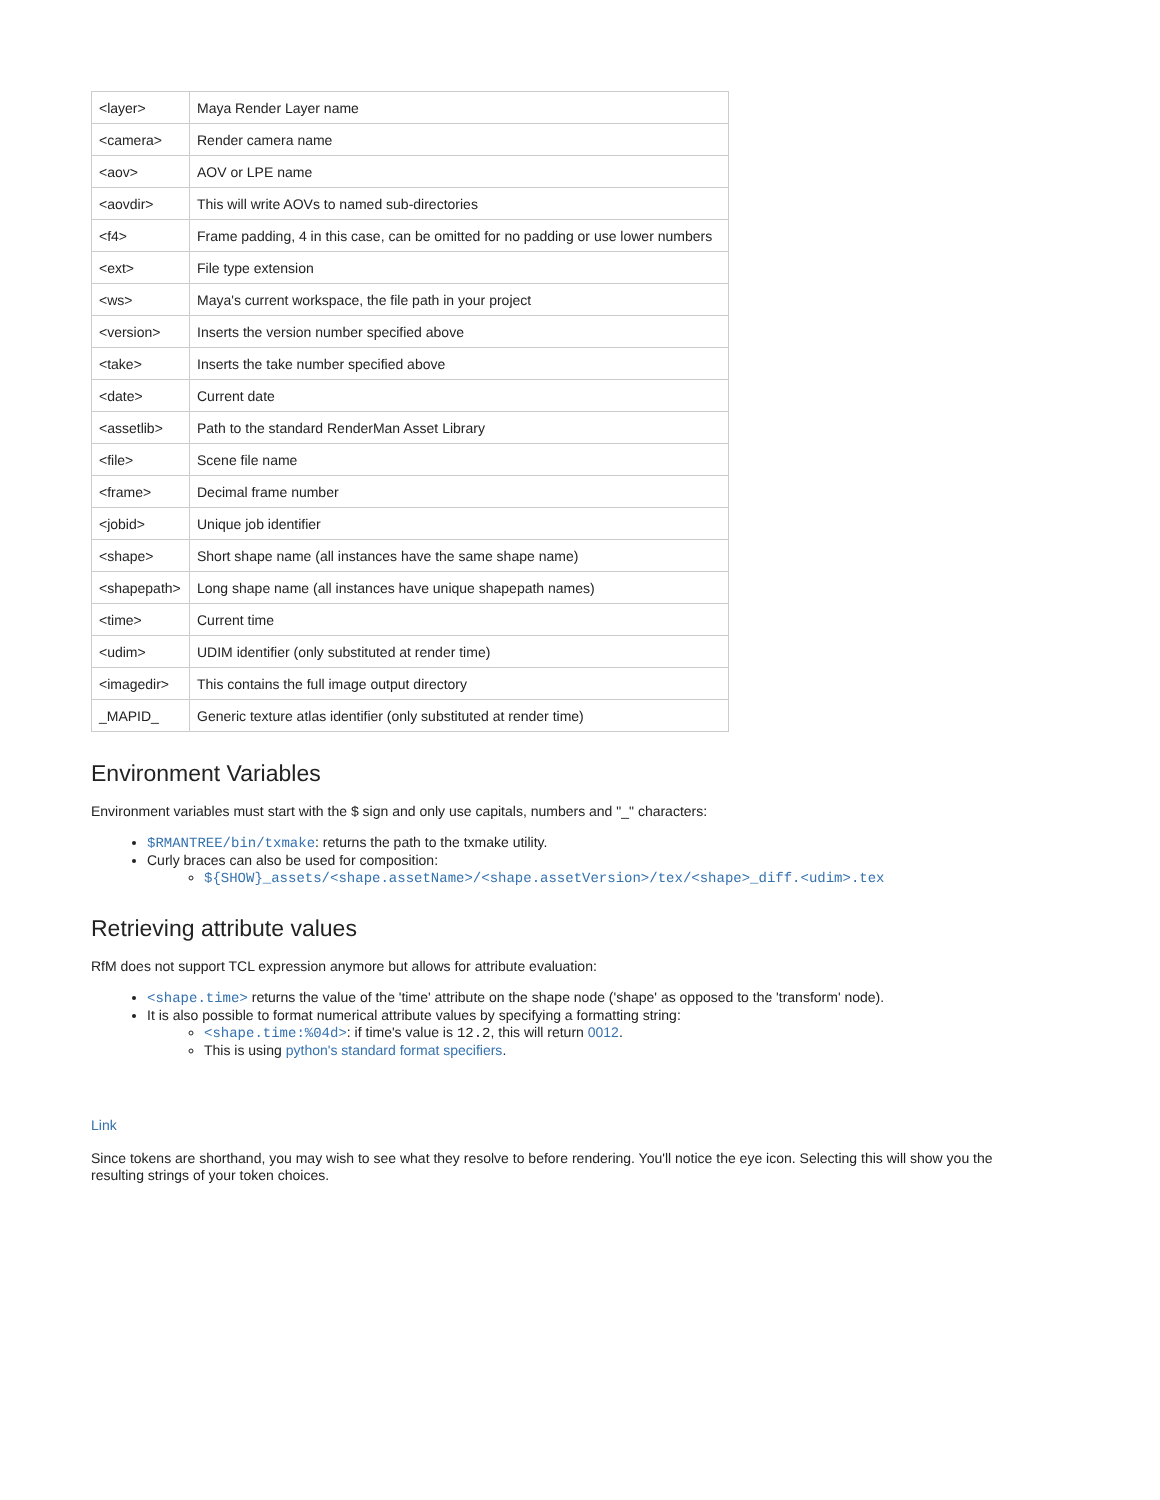| <layer> | Maya Render Layer name |
| <camera> | Render camera name |
| <aov> | AOV or LPE name |
| <aovdir> | This will write AOVs to named sub-directories |
| <f4> | Frame padding, 4 in this case, can be omitted for no padding or use lower numbers |
| <ext> | File type extension |
| <ws> | Maya's current workspace, the file path in your project |
| <version> | Inserts the version number specified above |
| <take> | Inserts the take number specified above |
| <date> | Current date |
| <assetlib> | Path to the standard RenderMan Asset Library |
| <file> | Scene file name |
| <frame> | Decimal frame number |
| <jobid> | Unique job identifier |
| <shape> | Short shape name (all instances have the same shape name) |
| <shapepath> | Long shape name (all instances have unique shapepath names) |
| <time> | Current time |
| <udim> | UDIM identifier (only substituted at render time) |
| <imagedir> | This contains the full image output directory |
| _MAPID_ | Generic texture atlas identifier (only substituted at render time) |
Environment Variables
Environment variables must start with the $ sign and only use capitals, numbers and "_" characters:
$RMANTREE/bin/txmake: returns the path to the txmake utility.
Curly braces can also be used for composition:
${SHOW}_assets/<shape.assetName>/<shape.assetVersion>/tex/<shape>_diff.<udim>.tex
Retrieving attribute values
RfM does not support TCL expression anymore but allows for attribute evaluation:
<shape.time> returns the value of the 'time' attribute on the shape node ('shape' as opposed to the 'transform' node).
It is also possible to format numerical attribute values by specifying a formatting string:
<shape.time:%04d>: if time's value is 12.2, this will return 0012.
This is using python's standard format specifiers.
Link
Since tokens are shorthand, you may wish to see what they resolve to before rendering. You'll notice the eye icon. Selecting this will show you the resulting strings of your token choices.